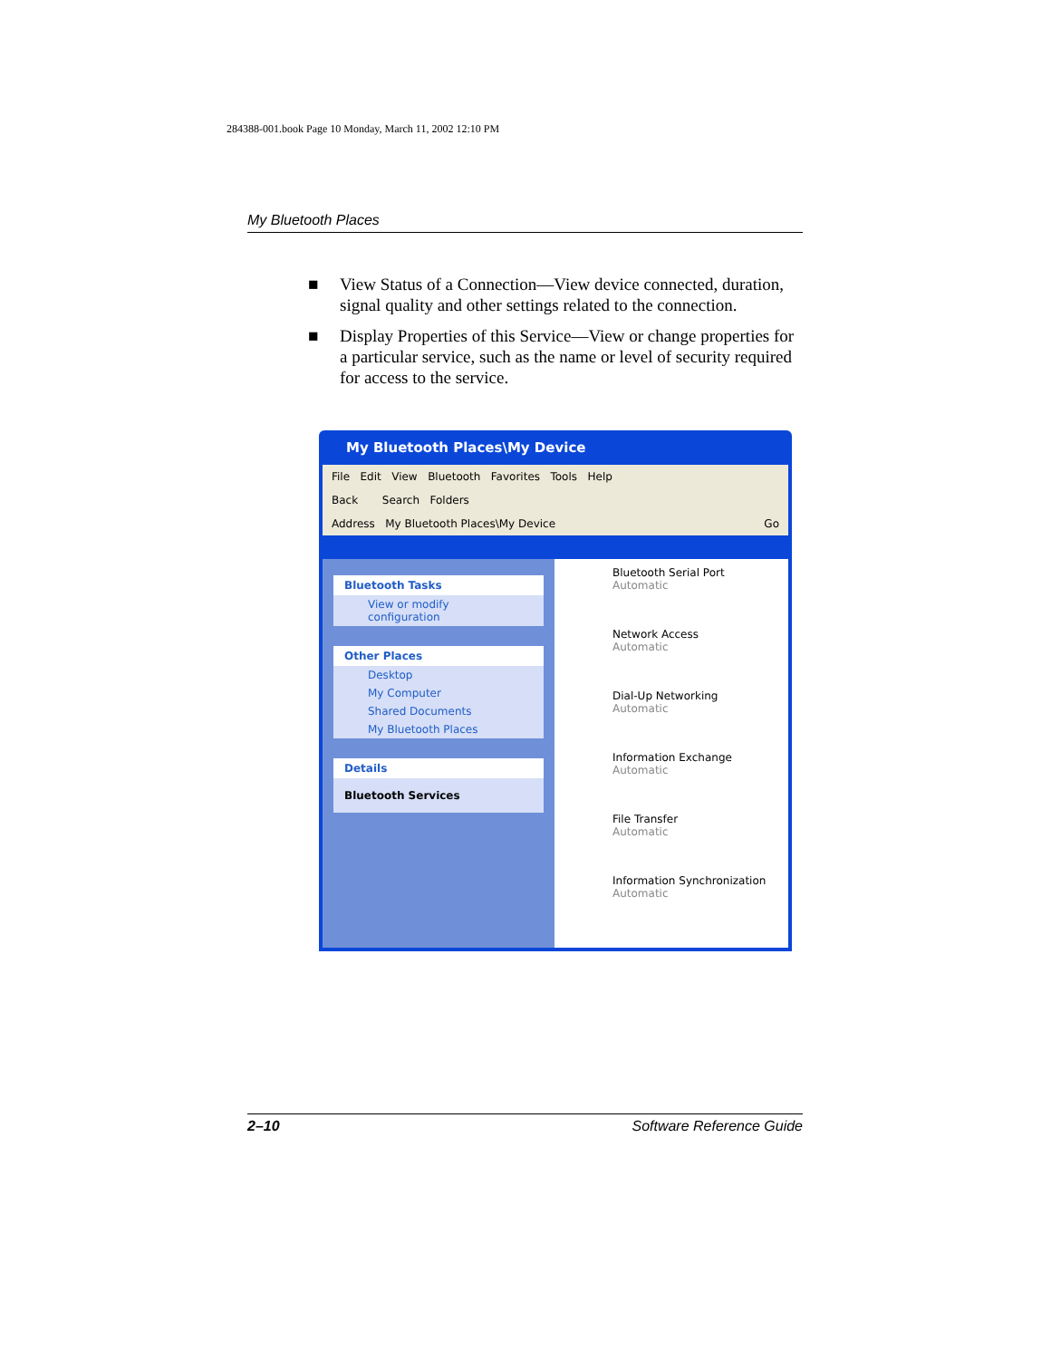284388-001.book Page 10 Monday, March 11, 2002 12:10 PM
My Bluetooth Places
■ View Status of a Connection—View device connected, duration, signal quality and other settings related to the connection.
■ Display Properties of this Service—View or change properties for a particular service, such as the name or level of security required for access to the service.
My Bluetooth Places\My Device
File Edit View Bluetooth Favorites Tools Help
Back Search Folders
Address My Bluetooth Places\My Device Go
Bluetooth Tasks
View or modify configuration
Other Places
Desktop
My Computer
Shared Documents
My Bluetooth Places
Details
Bluetooth Services
Bluetooth Serial Port
Automatic
Network Access
Automatic
Dial-Up Networking
Automatic
Information Exchange
Automatic
File Transfer
Automatic
Information Synchronization
Automatic
2–10 Software Reference Guide